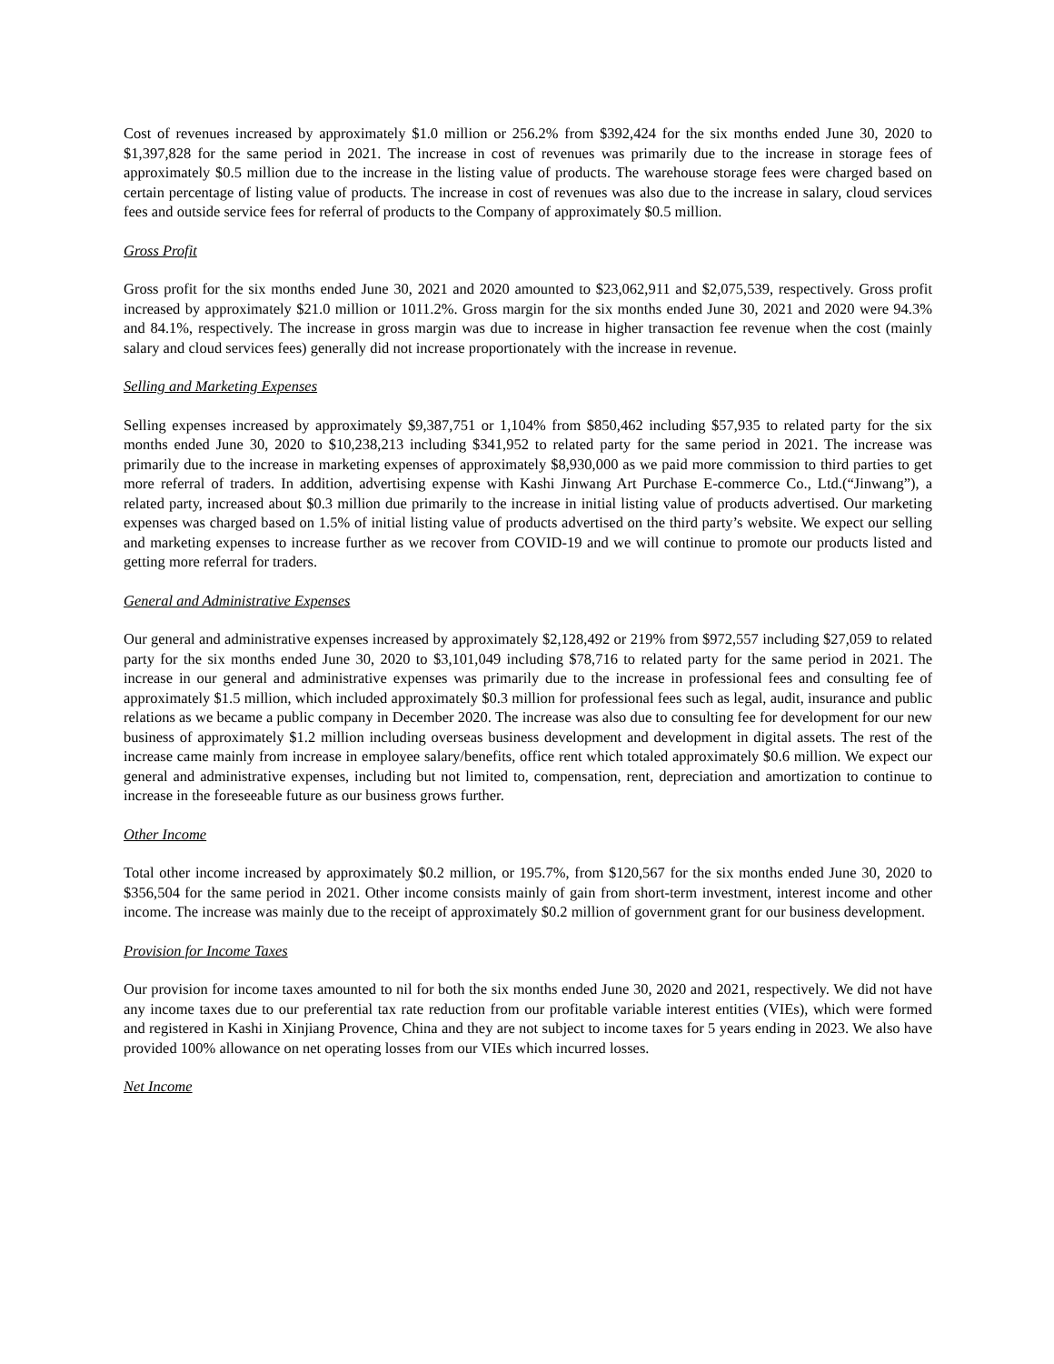Cost of revenues increased by approximately $1.0 million or 256.2% from $392,424 for the six months ended June 30, 2020 to $1,397,828 for the same period in 2021. The increase in cost of revenues was primarily due to the increase in storage fees of approximately $0.5 million due to the increase in the listing value of products. The warehouse storage fees were charged based on certain percentage of listing value of products. The increase in cost of revenues was also due to the increase in salary, cloud services fees and outside service fees for referral of products to the Company of approximately $0.5 million.
Gross Profit
Gross profit for the six months ended June 30, 2021 and 2020 amounted to $23,062,911 and $2,075,539, respectively. Gross profit increased by approximately $21.0 million or 1011.2%. Gross margin for the six months ended June 30, 2021 and 2020 were 94.3% and 84.1%, respectively. The increase in gross margin was due to increase in higher transaction fee revenue when the cost (mainly salary and cloud services fees) generally did not increase proportionately with the increase in revenue.
Selling and Marketing Expenses
Selling expenses increased by approximately $9,387,751 or 1,104% from $850,462 including $57,935 to related party for the six months ended June 30, 2020 to $10,238,213 including $341,952 to related party for the same period in 2021. The increase was primarily due to the increase in marketing expenses of approximately $8,930,000 as we paid more commission to third parties to get more referral of traders. In addition, advertising expense with Kashi Jinwang Art Purchase E-commerce Co., Ltd.(“Jinwang”), a related party, increased about $0.3 million due primarily to the increase in initial listing value of products advertised. Our marketing expenses was charged based on 1.5% of initial listing value of products advertised on the third party’s website. We expect our selling and marketing expenses to increase further as we recover from COVID-19 and we will continue to promote our products listed and getting more referral for traders.
General and Administrative Expenses
Our general and administrative expenses increased by approximately $2,128,492 or 219% from $972,557 including $27,059 to related party for the six months ended June 30, 2020 to $3,101,049 including $78,716 to related party for the same period in 2021. The increase in our general and administrative expenses was primarily due to the increase in professional fees and consulting fee of approximately $1.5 million, which included approximately $0.3 million for professional fees such as legal, audit, insurance and public relations as we became a public company in December 2020. The increase was also due to consulting fee for development for our new business of approximately $1.2 million including overseas business development and development in digital assets. The rest of the increase came mainly from increase in employee salary/benefits, office rent which totaled approximately $0.6 million. We expect our general and administrative expenses, including but not limited to, compensation, rent, depreciation and amortization to continue to increase in the foreseeable future as our business grows further.
Other Income
Total other income increased by approximately $0.2 million, or 195.7%, from $120,567 for the six months ended June 30, 2020 to $356,504 for the same period in 2021. Other income consists mainly of gain from short-term investment, interest income and other income. The increase was mainly due to the receipt of approximately $0.2 million of government grant for our business development.
Provision for Income Taxes
Our provision for income taxes amounted to nil for both the six months ended June 30, 2020 and 2021, respectively. We did not have any income taxes due to our preferential tax rate reduction from our profitable variable interest entities (VIEs), which were formed and registered in Kashi in Xinjiang Provence, China and they are not subject to income taxes for 5 years ending in 2023. We also have provided 100% allowance on net operating losses from our VIEs which incurred losses.
Net Income